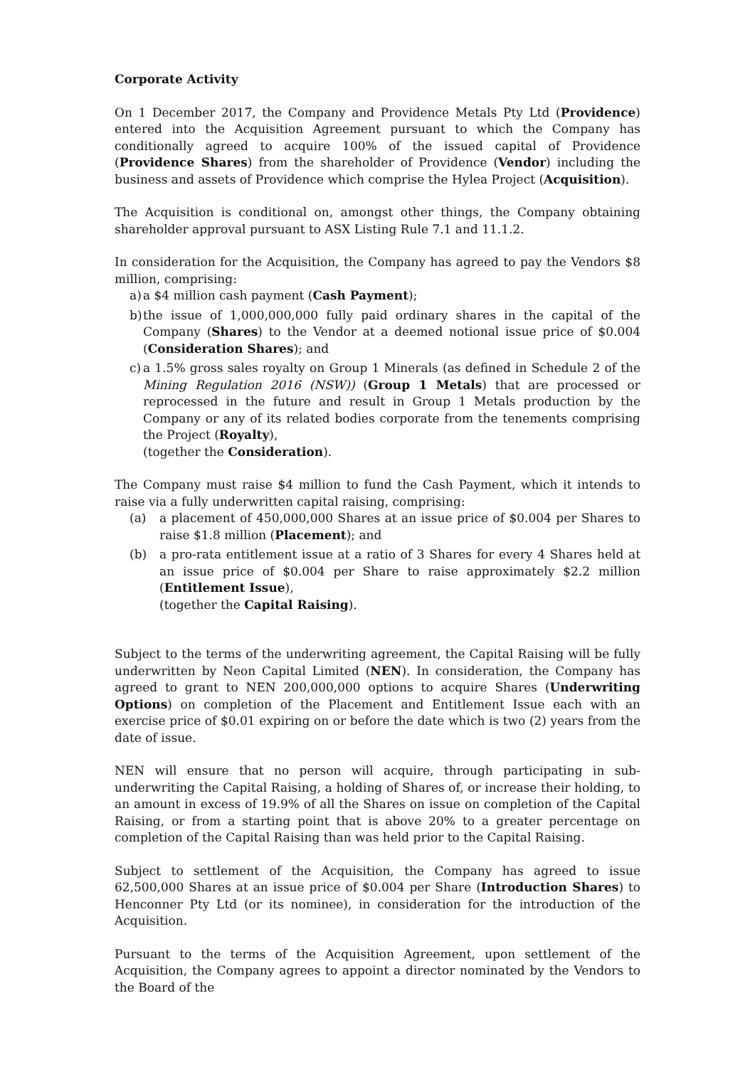Corporate Activity
On 1 December 2017, the Company and Providence Metals Pty Ltd (Providence) entered into the Acquisition Agreement pursuant to which the Company has conditionally agreed to acquire 100% of the issued capital of Providence (Providence Shares) from the shareholder of Providence (Vendor) including the business and assets of Providence which comprise the Hylea Project (Acquisition).
The Acquisition is conditional on, amongst other things, the Company obtaining shareholder approval pursuant to ASX Listing Rule 7.1 and 11.1.2.
In consideration for the Acquisition, the Company has agreed to pay the Vendors $8 million, comprising:
a) a $4 million cash payment (Cash Payment);
b) the issue of 1,000,000,000 fully paid ordinary shares in the capital of the Company (Shares) to the Vendor at a deemed notional issue price of $0.004 (Consideration Shares); and
c) a 1.5% gross sales royalty on Group 1 Minerals (as defined in Schedule 2 of the Mining Regulation 2016 (NSW)) (Group 1 Metals) that are processed or reprocessed in the future and result in Group 1 Metals production by the Company or any of its related bodies corporate from the tenements comprising the Project (Royalty),
(together the Consideration).
The Company must raise $4 million to fund the Cash Payment, which it intends to raise via a fully underwritten capital raising, comprising:
(a) a placement of 450,000,000 Shares at an issue price of $0.004 per Shares to raise $1.8 million (Placement); and
(b) a pro-rata entitlement issue at a ratio of 3 Shares for every 4 Shares held at an issue price of $0.004 per Share to raise approximately $2.2 million (Entitlement Issue),
(together the Capital Raising).
Subject to the terms of the underwriting agreement, the Capital Raising will be fully underwritten by Neon Capital Limited (NEN). In consideration, the Company has agreed to grant to NEN 200,000,000 options to acquire Shares (Underwriting Options) on completion of the Placement and Entitlement Issue each with an exercise price of $0.01 expiring on or before the date which is two (2) years from the date of issue.
NEN will ensure that no person will acquire, through participating in sub-underwriting the Capital Raising, a holding of Shares of, or increase their holding, to an amount in excess of 19.9% of all the Shares on issue on completion of the Capital Raising, or from a starting point that is above 20% to a greater percentage on completion of the Capital Raising than was held prior to the Capital Raising.
Subject to settlement of the Acquisition, the Company has agreed to issue 62,500,000 Shares at an issue price of $0.004 per Share (Introduction Shares) to Henconner Pty Ltd (or its nominee), in consideration for the introduction of the Acquisition.
Pursuant to the terms of the Acquisition Agreement, upon settlement of the Acquisition, the Company agrees to appoint a director nominated by the Vendors to the Board of the